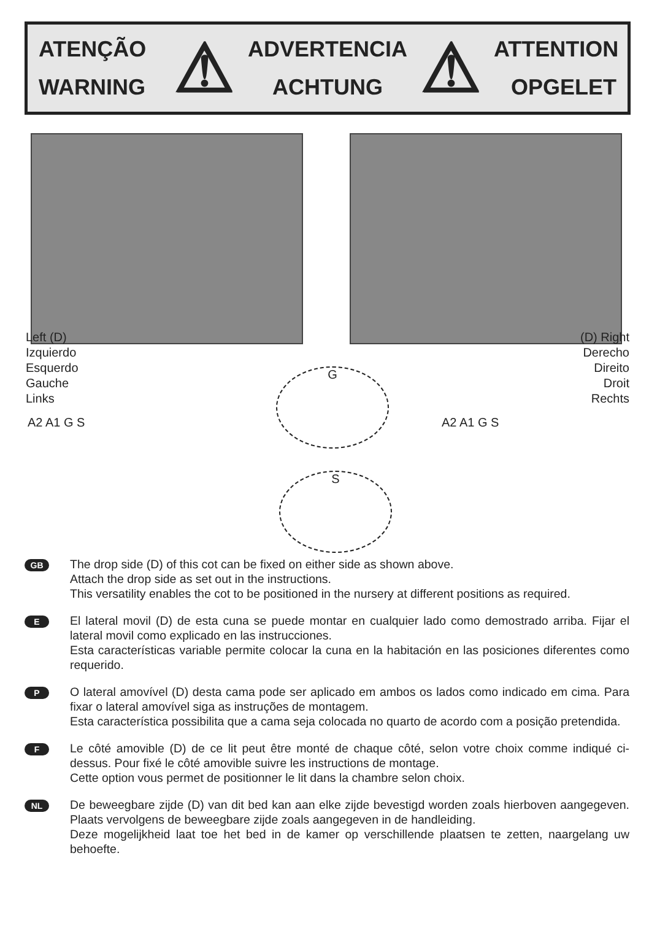ATENÇÃO
WARNING
⚠
ADVERTENCIA
ACHTUNG
⚠
ATTENTION
OPGELET
Left (D)
Izquierdo
Esquerdo
Gauche
Links
(D) Right
Derecho
Direito
Droit
Rechts
G
S
A2 A1 G S A2 A1 G S
GB
The drop side (D) of this cot can be fixed on either side as shown above.
Attach the drop side as set out in the instructions.
This versatility enables the cot to be positioned in the nursery at different positions as required.
E
El lateral movil (D) de esta cuna se puede montar en cualquier lado como demostrado arriba. Fijar el lateral movil como explicado en las instrucciones.
Esta características variable permite colocar la cuna en la habitación en las posiciones diferentes como requerido.
P
O lateral amovível (D) desta cama pode ser aplicado em ambos os lados como indicado em cima. Para fixar o lateral amovível siga as instruções de montagem.
Esta característica possibilita que a cama seja colocada no quarto de acordo com a posição pretendida.
F
Le côté amovible (D) de ce lit peut être monté de chaque côté, selon votre choix comme indiqué ci-dessus. Pour fixé le côté amovible suivre les instructions de montage.
Cette option vous permet de positionner le lit dans la chambre selon choix.
NL
De beweegbare zijde (D) van dit bed kan aan elke zijde bevestigd worden zoals hierboven aangegeven. Plaats vervolgens de beweegbare zijde zoals aangegeven in de handleiding.
Deze mogelijkheid laat toe het bed in de kamer op verschillende plaatsen te zetten, naargelang uw behoefte.